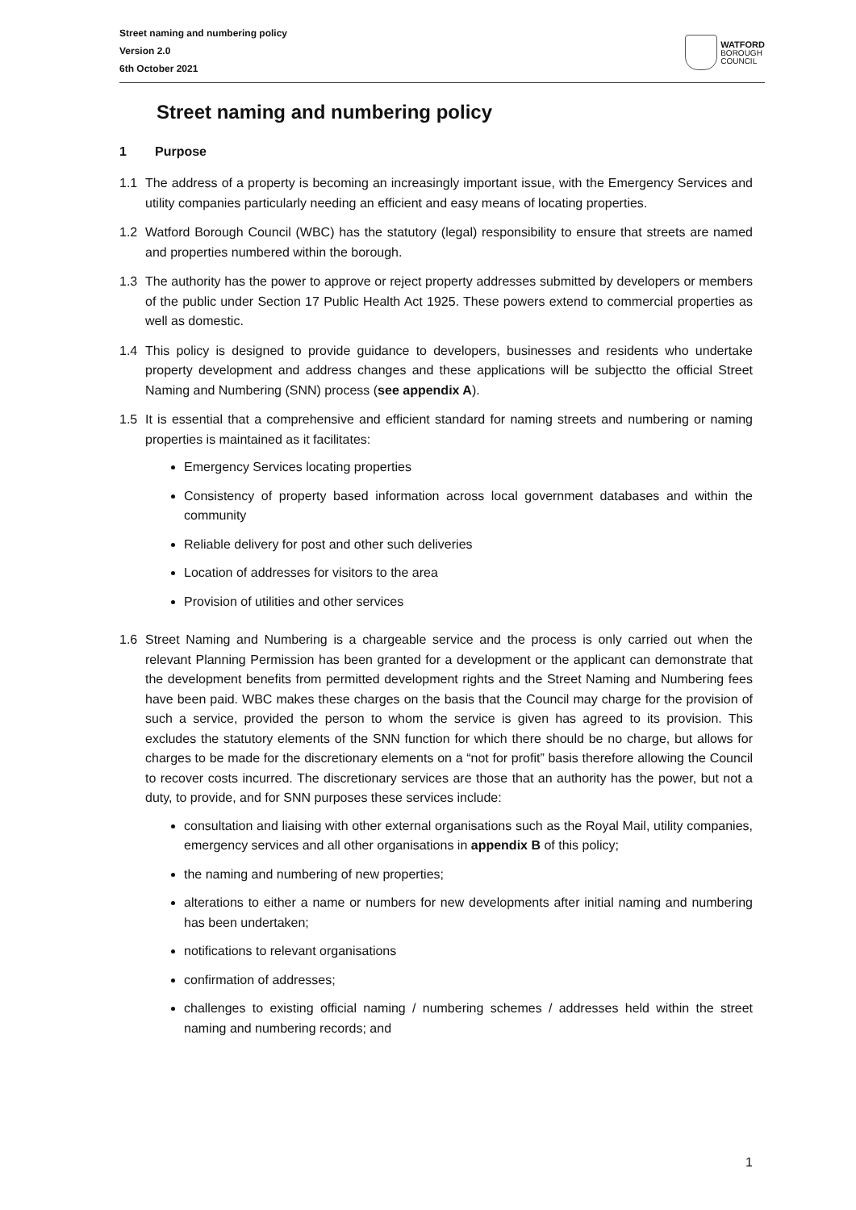Street naming and numbering policy
Version 2.0
6th October 2021
WATFORD
BOROUGH
COUNCIL
Street naming and numbering policy
1 Purpose
1.1 The address of a property is becoming an increasingly important issue, with the Emergency Services and utility companies particularly needing an efficient and easy means of locating properties.
1.2 Watford Borough Council (WBC) has the statutory (legal) responsibility to ensure that streets are named and properties numbered within the borough.
1.3 The authority has the power to approve or reject property addresses submitted by developers or members of the public under Section 17 Public Health Act 1925. These powers extend to commercial properties as well as domestic.
1.4 This policy is designed to provide guidance to developers, businesses and residents who undertake property development and address changes and these applications will be subjectto the official Street Naming and Numbering (SNN) process (see appendix A).
1.5 It is essential that a comprehensive and efficient standard for naming streets and numbering or naming properties is maintained as it facilitates:
Emergency Services locating properties
Consistency of property based information across local government databases and within the community
Reliable delivery for post and other such deliveries
Location of addresses for visitors to the area
Provision of utilities and other services
1.6 Street Naming and Numbering is a chargeable service and the process is only carried out when the relevant Planning Permission has been granted for a development or the applicant can demonstrate that the development benefits from permitted development rights and the Street Naming and Numbering fees have been paid. WBC makes these charges on the basis that the Council may charge for the provision of such a service, provided the person to whom the service is given has agreed to its provision. This excludes the statutory elements of the SNN function for which there should be no charge, but allows for charges to be made for the discretionary elements on a “not for profit” basis therefore allowing the Council to recover costs incurred. The discretionary services are those that an authority has the power, but not a duty, to provide, and for SNN purposes these services include:
consultation and liaising with other external organisations such as the Royal Mail, utility companies, emergency services and all other organisations in appendix B of this policy;
the naming and numbering of new properties;
alterations to either a name or numbers for new developments after initial naming and numbering has been undertaken;
notifications to relevant organisations
confirmation of addresses;
challenges to existing official naming / numbering schemes / addresses held within the street naming and numbering records; and
1